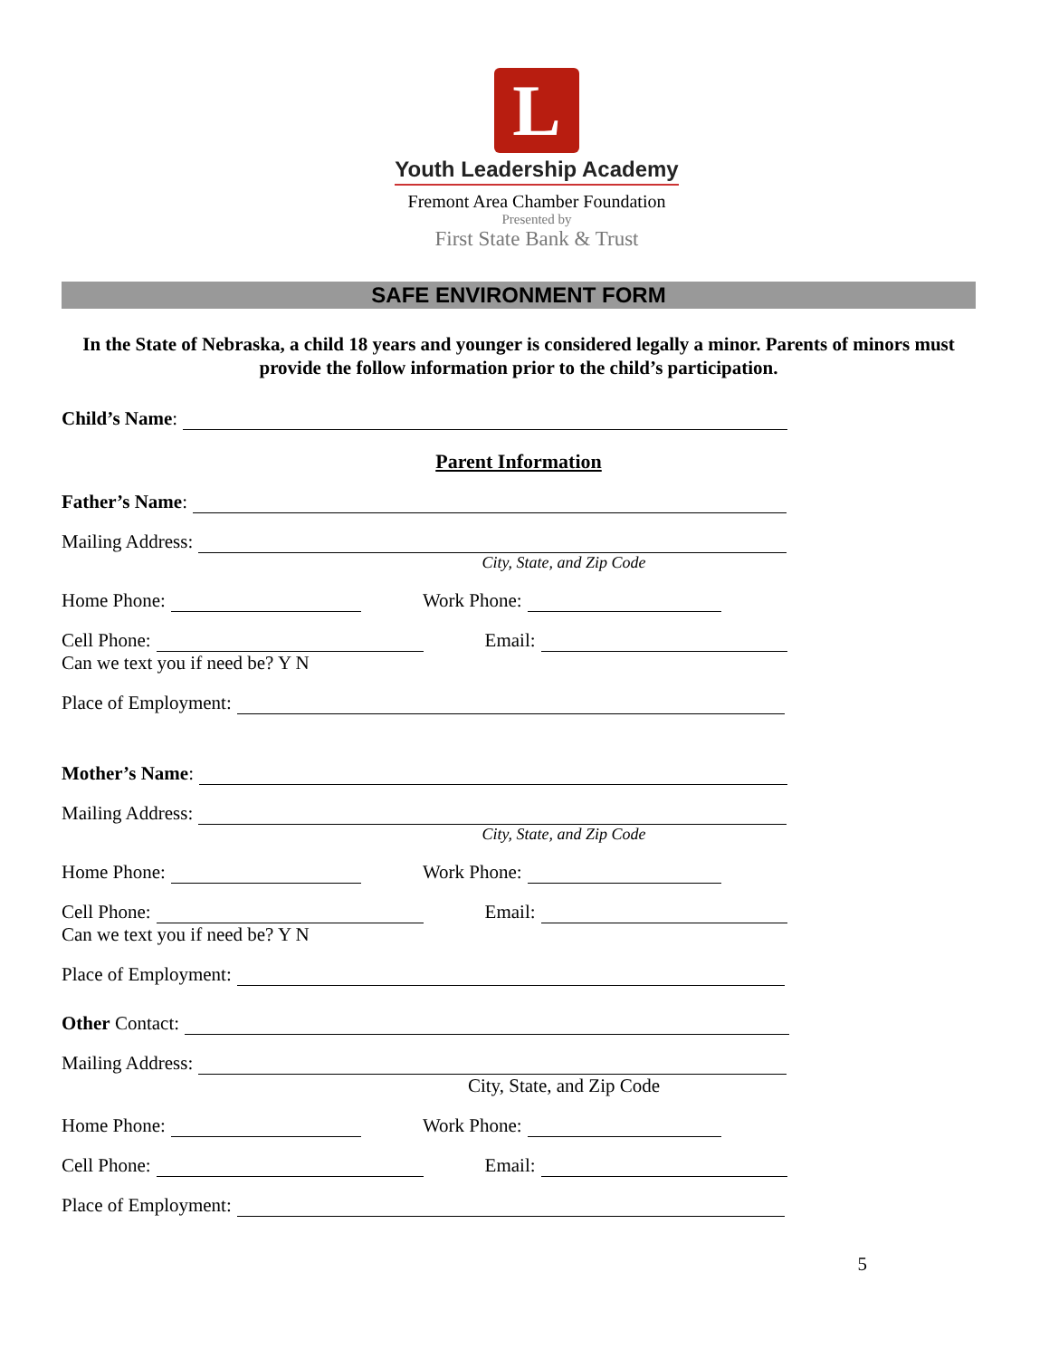L
Youth Leadership Academy
Fremont Area Chamber Foundation
Presented by
First State Bank & Trust
SAFE ENVIRONMENT FORM
In the State of Nebraska, a child 18 years and younger is considered legally a minor. Parents of minors must provide the follow information prior to the child’s participation.
Child’s Name:
Parent Information
Father’s Name:
Mailing Address:
City, State, and Zip Code
Home Phone: Work Phone:
Cell Phone: Email:
Can we text you if need be? Y N
Place of Employment:
Mother’s Name:
Mailing Address:
City, State, and Zip Code
Home Phone: Work Phone:
Cell Phone: Email:
Can we text you if need be? Y N
Place of Employment:
Other Contact:
Mailing Address:
City, State, and Zip Code
Home Phone: Work Phone:
Cell Phone: Email:
Place of Employment:
5